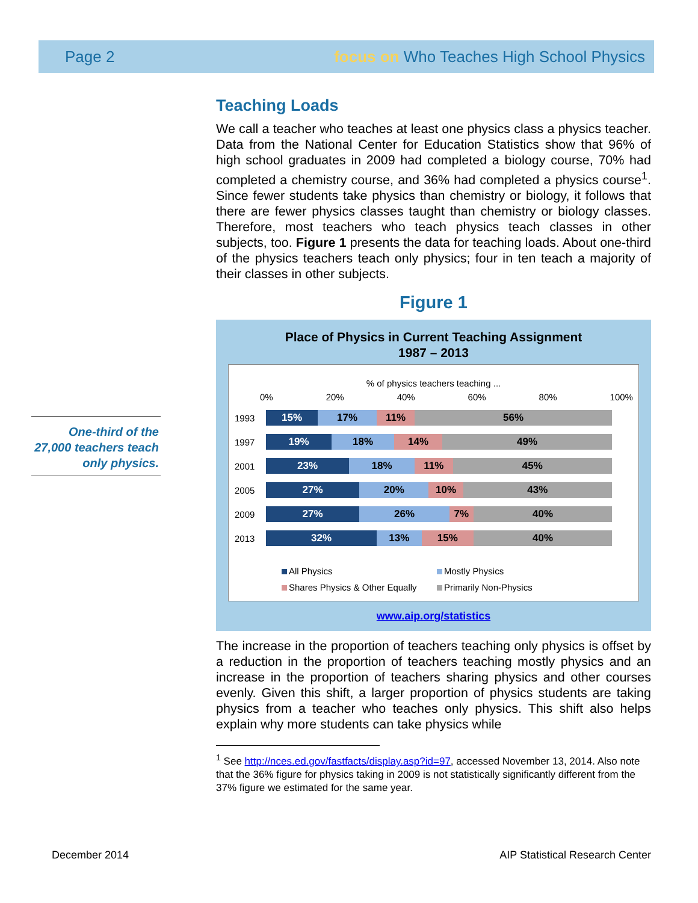Page 2 focus on Who Teaches High School Physics
One-third of the 27,000 teachers teach only physics.
Teaching Loads
We call a teacher who teaches at least one physics class a physics teacher. Data from the National Center for Education Statistics show that 96% of high school graduates in 2009 had completed a biology course, 70% had completed a chemistry course, and 36% had completed a physics course<sup>1</sup>. Since fewer students take physics than chemistry or biology, it follows that there are fewer physics classes taught than chemistry or biology classes. Therefore, most teachers who teach physics teach classes in other subjects, too. Figure 1 presents the data for teaching loads. About one-third of the physics teachers teach only physics; four in ten teach a majority of their classes in other subjects.
Figure 1
Place of Physics in Current Teaching Assignment
1987 – 2013
% of physics teachers teaching ...
0% 20% 40% 60% 80% 100%
1993
15% 17% 11% 56%
1997
19% 18% 14% 49%
2001
23% 18% 11% 45%
2005
27% 20% 10% 43%
2009
27% 26% 7% 40%
2013
32% 13% 15% 40%
All Physics Mostly Physics Shares Physics & Other Equally Primarily Non-Physics
www.aip.org/statistics
The increase in the proportion of teachers teaching only physics is offset by a reduction in the proportion of teachers teaching mostly physics and an increase in the proportion of teachers sharing physics and other courses evenly. Given this shift, a larger proportion of physics students are taking physics from a teacher who teaches only physics. This shift also helps explain why more students can take physics while
<sup>1</sup> See http://nces.ed.gov/fastfacts/display.asp?id=97, accessed November 13, 2014. Also note that the 36% figure for physics taking in 2009 is not statistically significantly different from the 37% figure we estimated for the same year.
December 2014 AIP Statistical Research Center